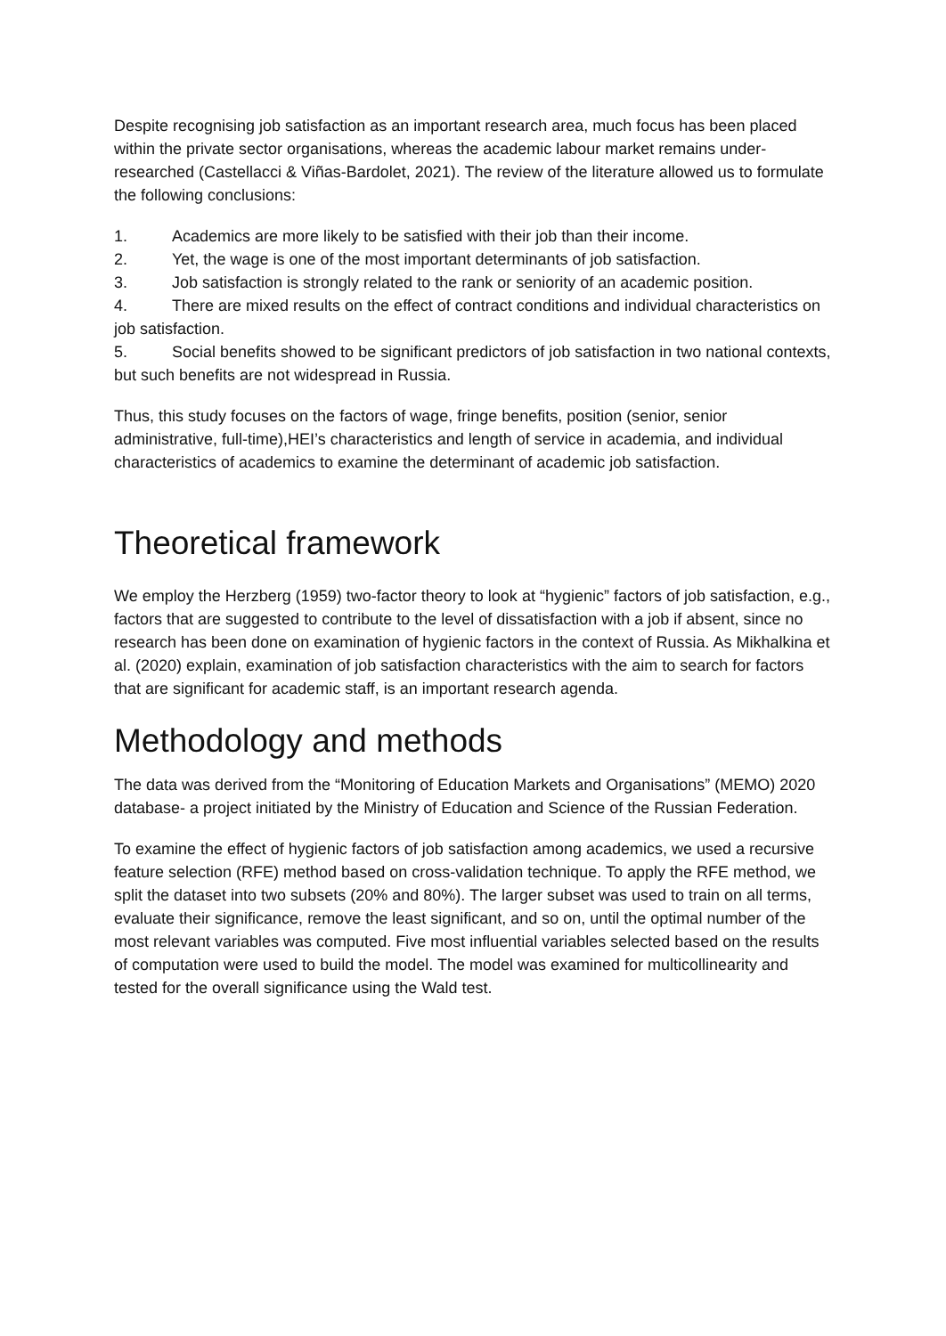Despite recognising job satisfaction as an important research area, much focus has been placed within the private sector organisations, whereas the academic labour market remains under-researched (Castellacci & Viñas-Bardolet, 2021). The review of the literature allowed us to formulate the following conclusions:
1. Academics are more likely to be satisfied with their job than their income.
2. Yet, the wage is one of the most important determinants of job satisfaction.
3. Job satisfaction is strongly related to the rank or seniority of an academic position.
4. There are mixed results on the effect of contract conditions and individual characteristics on job satisfaction.
5. Social benefits showed to be significant predictors of job satisfaction in two national contexts, but such benefits are not widespread in Russia.
Thus, this study focuses on the factors of wage, fringe benefits, position (senior, senior administrative, full-time),HEI’s characteristics and length of service in academia, and individual characteristics of academics to examine the determinant of academic job satisfaction.
Theoretical framework
We employ the Herzberg (1959) two-factor theory to look at “hygienic” factors of job satisfaction, e.g., factors that are suggested to contribute to the level of dissatisfaction with a job if absent, since no research has been done on examination of hygienic factors in the context of Russia. As Mikhalkina et al. (2020) explain, examination of job satisfaction characteristics with the aim to search for factors that are significant for academic staff, is an important research agenda.
Methodology and methods
The data was derived from the “Monitoring of Education Markets and Organisations” (MEMO) 2020 database- a project initiated by the Ministry of Education and Science of the Russian Federation.
To examine the effect of hygienic factors of job satisfaction among academics, we used a recursive feature selection (RFE) method based on cross-validation technique. To apply the RFE method, we split the dataset into two subsets (20% and 80%). The larger subset was used to train on all terms, evaluate their significance, remove the least significant, and so on, until the optimal number of the most relevant variables was computed. Five most influential variables selected based on the results of computation were used to build the model. The model was examined for multicollinearity and tested for the overall significance using the Wald test.